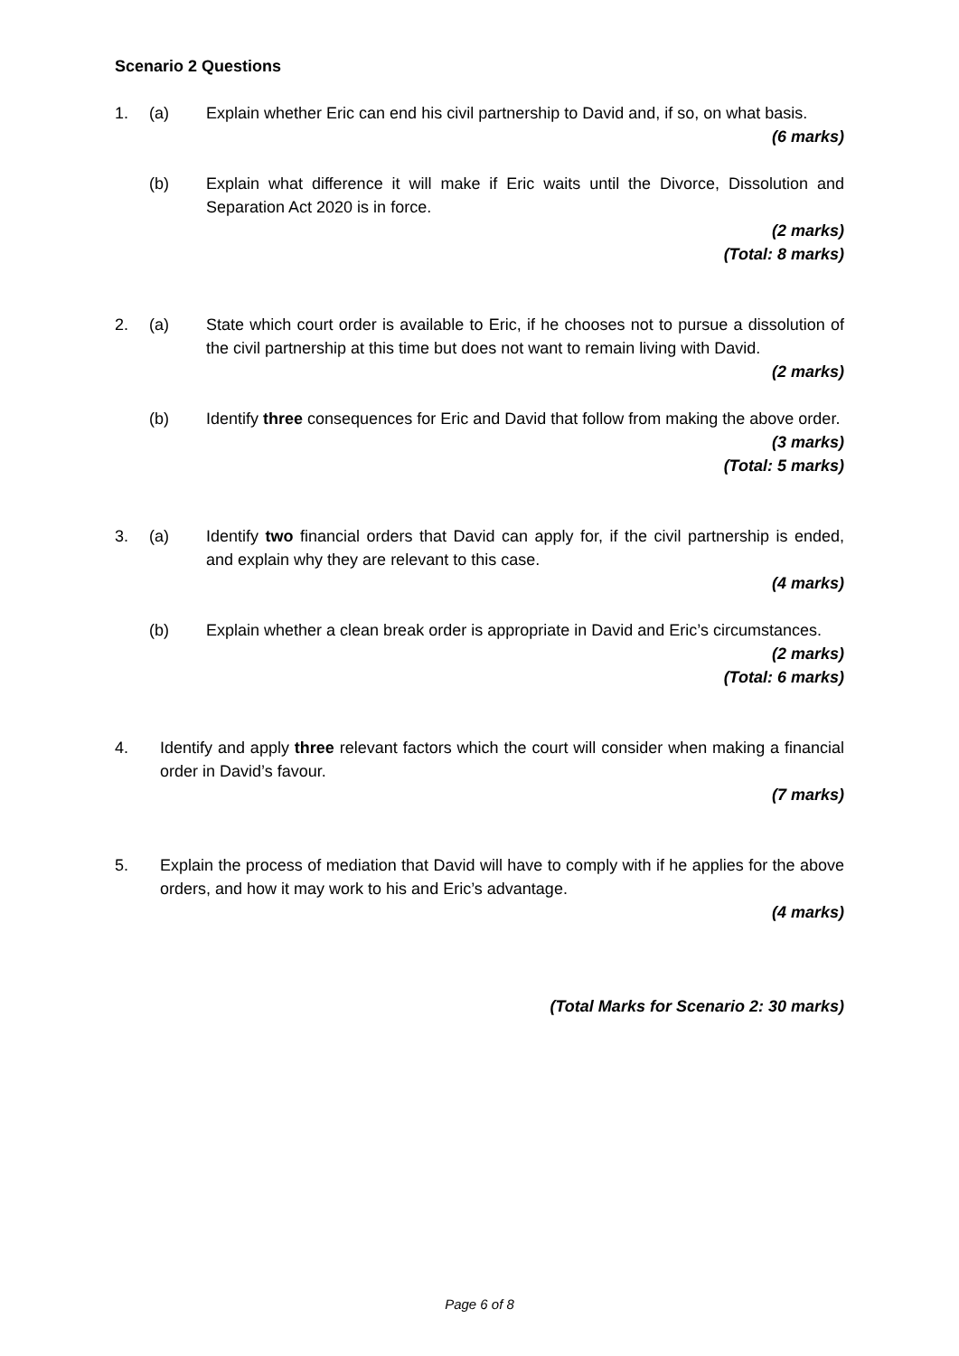Scenario 2 Questions
1. (a) Explain whether Eric can end his civil partnership to David and, if so, on what basis.
(6 marks)
(b) Explain what difference it will make if Eric waits until the Divorce, Dissolution and Separation Act 2020 is in force.
(2 marks)
(Total: 8 marks)
2. (a) State which court order is available to Eric, if he chooses not to pursue a dissolution of the civil partnership at this time but does not want to remain living with David.
(2 marks)
(b) Identify three consequences for Eric and David that follow from making the above order.
(3 marks)
(Total: 5 marks)
3. (a) Identify two financial orders that David can apply for, if the civil partnership is ended, and explain why they are relevant to this case.
(4 marks)
(b) Explain whether a clean break order is appropriate in David and Eric’s circumstances.
(2 marks)
(Total: 6 marks)
4. Identify and apply three relevant factors which the court will consider when making a financial order in David’s favour.
(7 marks)
5. Explain the process of mediation that David will have to comply with if he applies for the above orders, and how it may work to his and Eric’s advantage.
(4 marks)
(Total Marks for Scenario 2: 30 marks)
Page 6 of 8